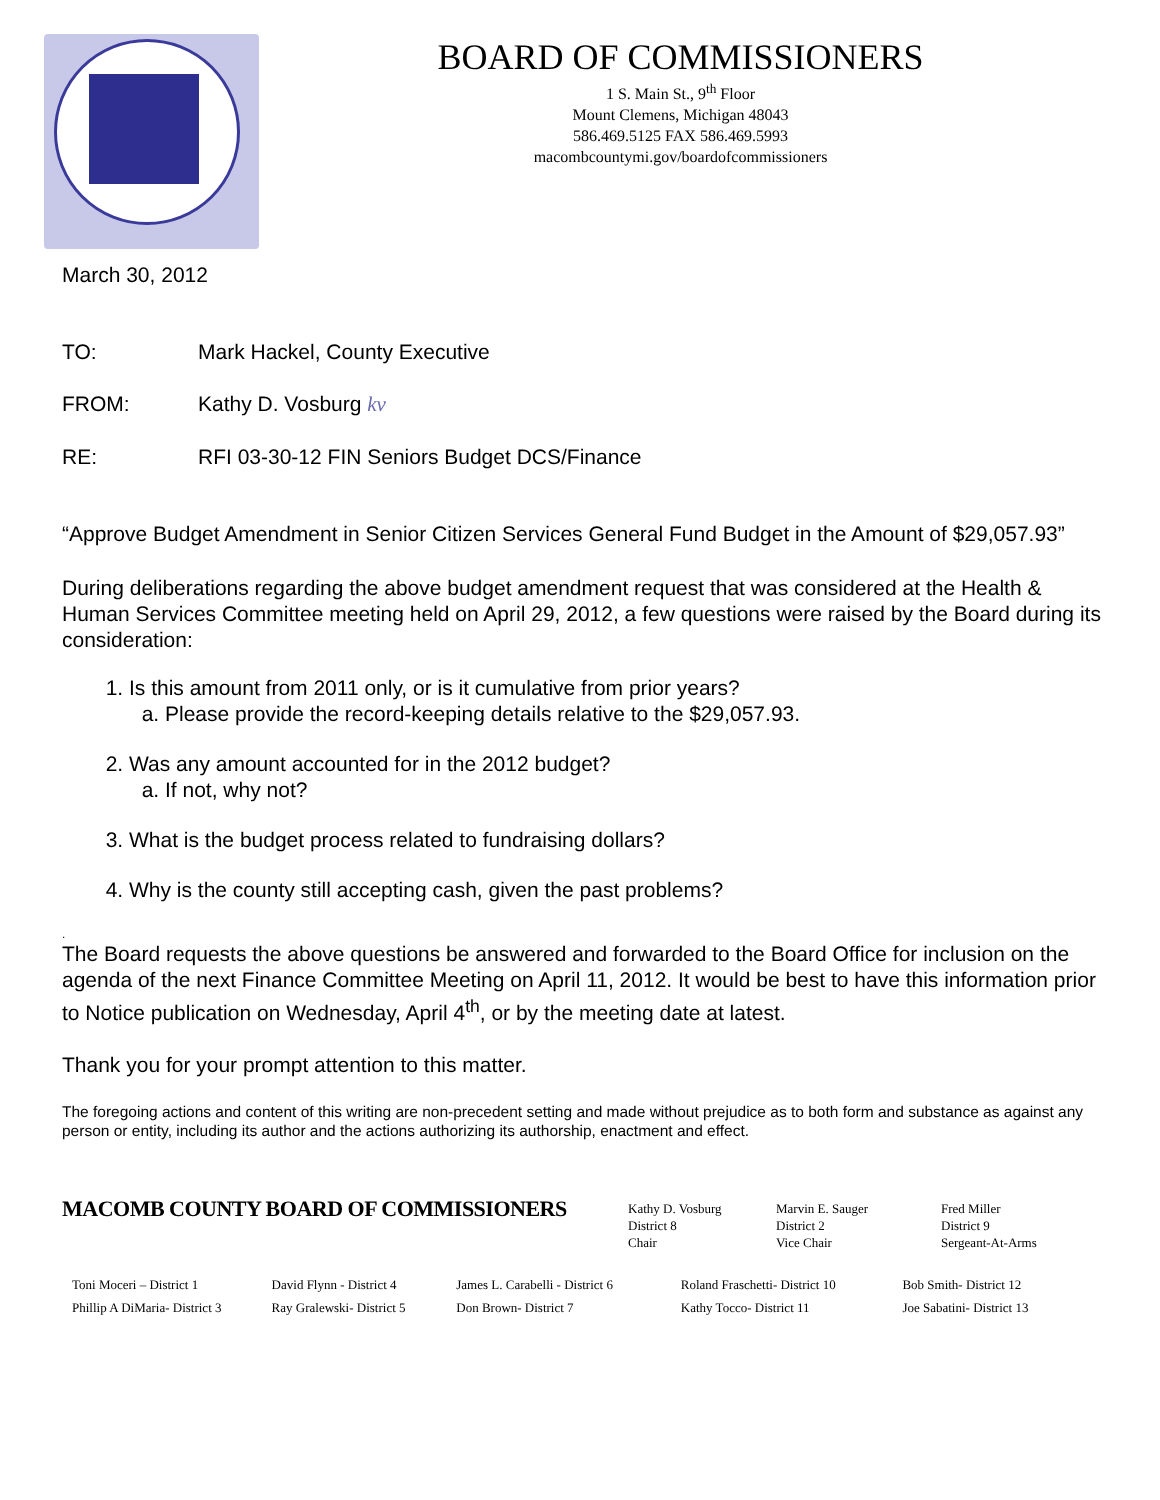BOARD OF COMMISSIONERS
1 S. Main St., 9<sup>th</sup> Floor
Mount Clemens, Michigan 48043
586.469.5125 FAX 586.469.5993
macombcountymi.gov/boardofcommissioners
March 30, 2012
TO: Mark Hackel, County Executive
FROM: Kathy D. Vosburg kv
RE: RFI 03-30-12 FIN Seniors Budget DCS/Finance
“Approve Budget Amendment in Senior Citizen Services General Fund Budget in the Amount of $29,057.93”
During deliberations regarding the above budget amendment request that was considered at the Health & Human Services Committee meeting held on April 29, 2012, a few questions were raised by the Board during its consideration:
1. Is this amount from 2011 only, or is it cumulative from prior years?
a. Please provide the record-keeping details relative to the $29,057.93.
2. Was any amount accounted for in the 2012 budget?
a. If not, why not?
3. What is the budget process related to fundraising dollars?
4. Why is the county still accepting cash, given the past problems?
.
The Board requests the above questions be answered and forwarded to the Board Office for inclusion on the agenda of the next Finance Committee Meeting on April 11, 2012. It would be best to have this information prior to Notice publication on Wednesday, April 4<sup>th</sup>, or by the meeting date at latest.
Thank you for your prompt attention to this matter.
The foregoing actions and content of this writing are non-precedent setting and made without prejudice as to both form and substance as against any person or entity, including its author and the actions authorizing its authorship, enactment and effect.
MACOMB COUNTY BOARD OF COMMISSIONERS
Kathy D. Vosburg
District 8
Chair
Marvin E. Sauger
District 2
Vice Chair
Fred Miller
District 9
Sergeant-At-Arms
Toni Moceri – District 1
Phillip A DiMaria- District 3
David Flynn - District 4
Ray Gralewski- District 5
James L. Carabelli - District 6
Don Brown- District 7
Roland Fraschetti- District 10
Kathy Tocco- District 11
Bob Smith- District 12
Joe Sabatini- District 13